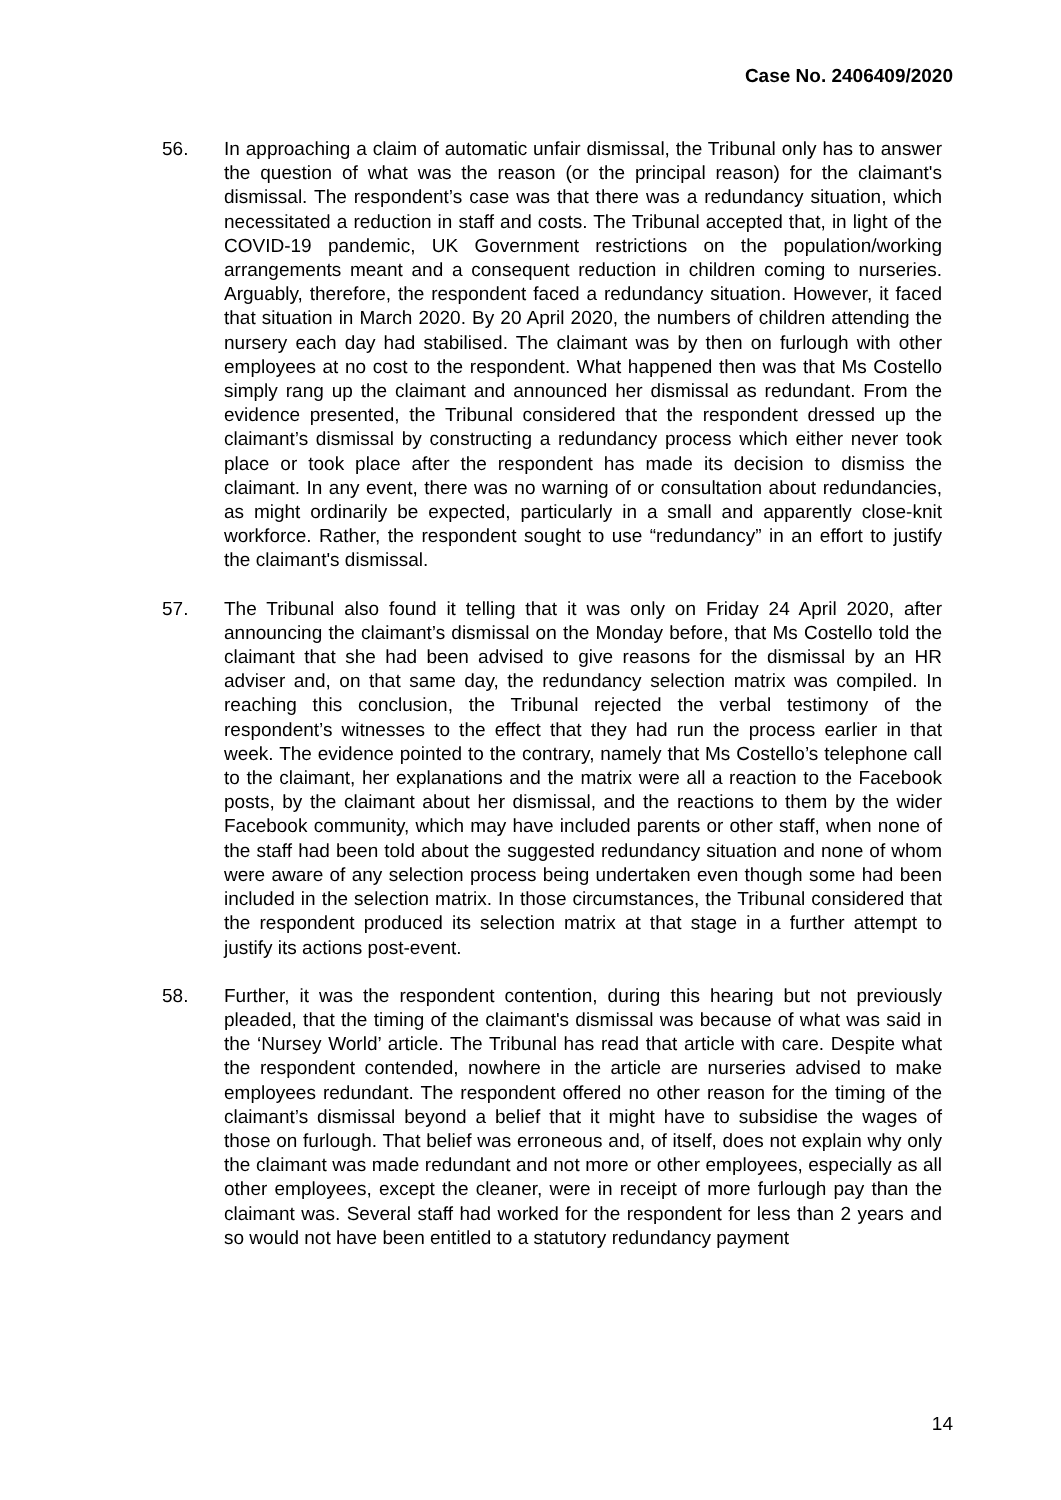Case No. 2406409/2020
56. In approaching a claim of automatic unfair dismissal, the Tribunal only has to answer the question of what was the reason (or the principal reason) for the claimant's dismissal. The respondent’s case was that there was a redundancy situation, which necessitated a reduction in staff and costs. The Tribunal accepted that, in light of the COVID-19 pandemic, UK Government restrictions on the population/working arrangements meant and a consequent reduction in children coming to nurseries. Arguably, therefore, the respondent faced a redundancy situation. However, it faced that situation in March 2020. By 20 April 2020, the numbers of children attending the nursery each day had stabilised. The claimant was by then on furlough with other employees at no cost to the respondent. What happened then was that Ms Costello simply rang up the claimant and announced her dismissal as redundant. From the evidence presented, the Tribunal considered that the respondent dressed up the claimant’s dismissal by constructing a redundancy process which either never took place or took place after the respondent has made its decision to dismiss the claimant. In any event, there was no warning of or consultation about redundancies, as might ordinarily be expected, particularly in a small and apparently close-knit workforce. Rather, the respondent sought to use “redundancy” in an effort to justify the claimant's dismissal.
57. The Tribunal also found it telling that it was only on Friday 24 April 2020, after announcing the claimant’s dismissal on the Monday before, that Ms Costello told the claimant that she had been advised to give reasons for the dismissal by an HR adviser and, on that same day, the redundancy selection matrix was compiled. In reaching this conclusion, the Tribunal rejected the verbal testimony of the respondent’s witnesses to the effect that they had run the process earlier in that week. The evidence pointed to the contrary, namely that Ms Costello’s telephone call to the claimant, her explanations and the matrix were all a reaction to the Facebook posts, by the claimant about her dismissal, and the reactions to them by the wider Facebook community, which may have included parents or other staff, when none of the staff had been told about the suggested redundancy situation and none of whom were aware of any selection process being undertaken even though some had been included in the selection matrix. In those circumstances, the Tribunal considered that the respondent produced its selection matrix at that stage in a further attempt to justify its actions post-event.
58. Further, it was the respondent contention, during this hearing but not previously pleaded, that the timing of the claimant's dismissal was because of what was said in the ‘Nursey World’ article. The Tribunal has read that article with care. Despite what the respondent contended, nowhere in the article are nurseries advised to make employees redundant. The respondent offered no other reason for the timing of the claimant’s dismissal beyond a belief that it might have to subsidise the wages of those on furlough. That belief was erroneous and, of itself, does not explain why only the claimant was made redundant and not more or other employees, especially as all other employees, except the cleaner, were in receipt of more furlough pay than the claimant was. Several staff had worked for the respondent for less than 2 years and so would not have been entitled to a statutory redundancy payment
14